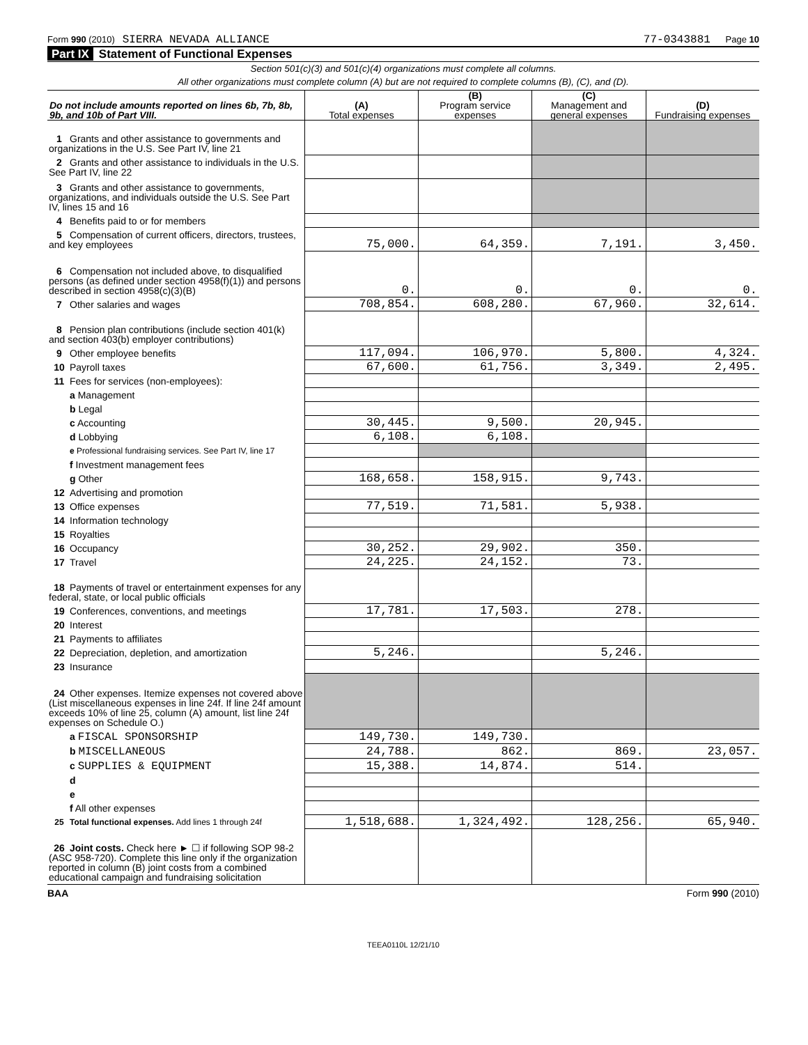Form 990 (2010) SIERRA NEVADA ALLIANCE 77-0343881 Page 10
Part IX Statement of Functional Expenses
Section 501(c)(3) and 501(c)(4) organizations must complete all columns.
All other organizations must complete column (A) but are not required to complete columns (B), (C), and (D).
| Do not include amounts reported on lines 6b, 7b, 8b, 9b, and 10b of Part VIII. | (A) Total expenses | (B) Program service expenses | (C) Management and general expenses | (D) Fundraising expenses |
| --- | --- | --- | --- | --- |
| 1 Grants and other assistance to governments and organizations in the U.S. See Part IV, line 21 | | | | |
| 2 Grants and other assistance to individuals in the U.S. See Part IV, line 22 | | | | |
| 3 Grants and other assistance to governments, organizations, and individuals outside the U.S. See Part IV, lines 15 and 16 | | | | |
| 4 Benefits paid to or for members | | | | |
| 5 Compensation of current officers, directors, trustees, and key employees | 75,000. | 64,359. | 7,191. | 3,450. |
| 6 Compensation not included above, to disqualified persons (as defined under section 4958(f)(1)) and persons described in section 4958(c)(3)(B) | 0. | 0. | 0. | 0. |
| 7 Other salaries and wages | 708,854. | 608,280. | 67,960. | 32,614. |
| 8 Pension plan contributions (include section 401(k) and section 403(b) employer contributions) | | | | |
| 9 Other employee benefits | 117,094. | 106,970. | 5,800. | 4,324. |
| 10 Payroll taxes | 67,600. | 61,756. | 3,349. | 2,495. |
| 11 Fees for services (non-employees): | | | | |
| a Management | | | | |
| b Legal | | | | |
| c Accounting | 30,445. | 9,500. | 20,945. | |
| d Lobbying | 6,108. | 6,108. | | |
| e Professional fundraising services. See Part IV, line 17 | | | | |
| f Investment management fees | | | | |
| g Other | 168,658. | 158,915. | 9,743. | |
| 12 Advertising and promotion | | | | |
| 13 Office expenses | 77,519. | 71,581. | 5,938. | |
| 14 Information technology | | | | |
| 15 Royalties | | | | |
| 16 Occupancy | 30,252. | 29,902. | 350. | |
| 17 Travel | 24,225. | 24,152. | 73. | |
| 18 Payments of travel or entertainment expenses for any federal, state, or local public officials | | | | |
| 19 Conferences, conventions, and meetings | 17,781. | 17,503. | 278. | |
| 20 Interest | | | | |
| 21 Payments to affiliates | | | | |
| 22 Depreciation, depletion, and amortization | 5,246. | | 5,246. | |
| 23 Insurance | | | | |
| 24 Other expenses. Itemize expenses not covered above (List miscellaneous expenses in line 24f. If line 24f amount exceeds 10% of line 25, column (A) amount, list line 24f expenses on Schedule O.) | | | | |
| a FISCAL SPONSORSHIP | 149,730. | 149,730. | | |
| b MISCELLANEOUS | 24,788. | 862. | 869. | 23,057. |
| c SUPPLIES & EQUIPMENT | 15,388. | 14,874. | 514. | |
| d | | | | |
| e | | | | |
| f All other expenses | | | | |
| 25 Total functional expenses. Add lines 1 through 24f | 1,518,688. | 1,324,492. | 128,256. | 65,940. |
| 26 Joint costs. Check here ► ☐ if following SOP 98-2 (ASC 958-720). Complete this line only if the organization reported in column (B) joint costs from a combined educational campaign and fundraising solicitation | | | | |
BAA Form 990 (2010)
TEEA0110L 12/21/10